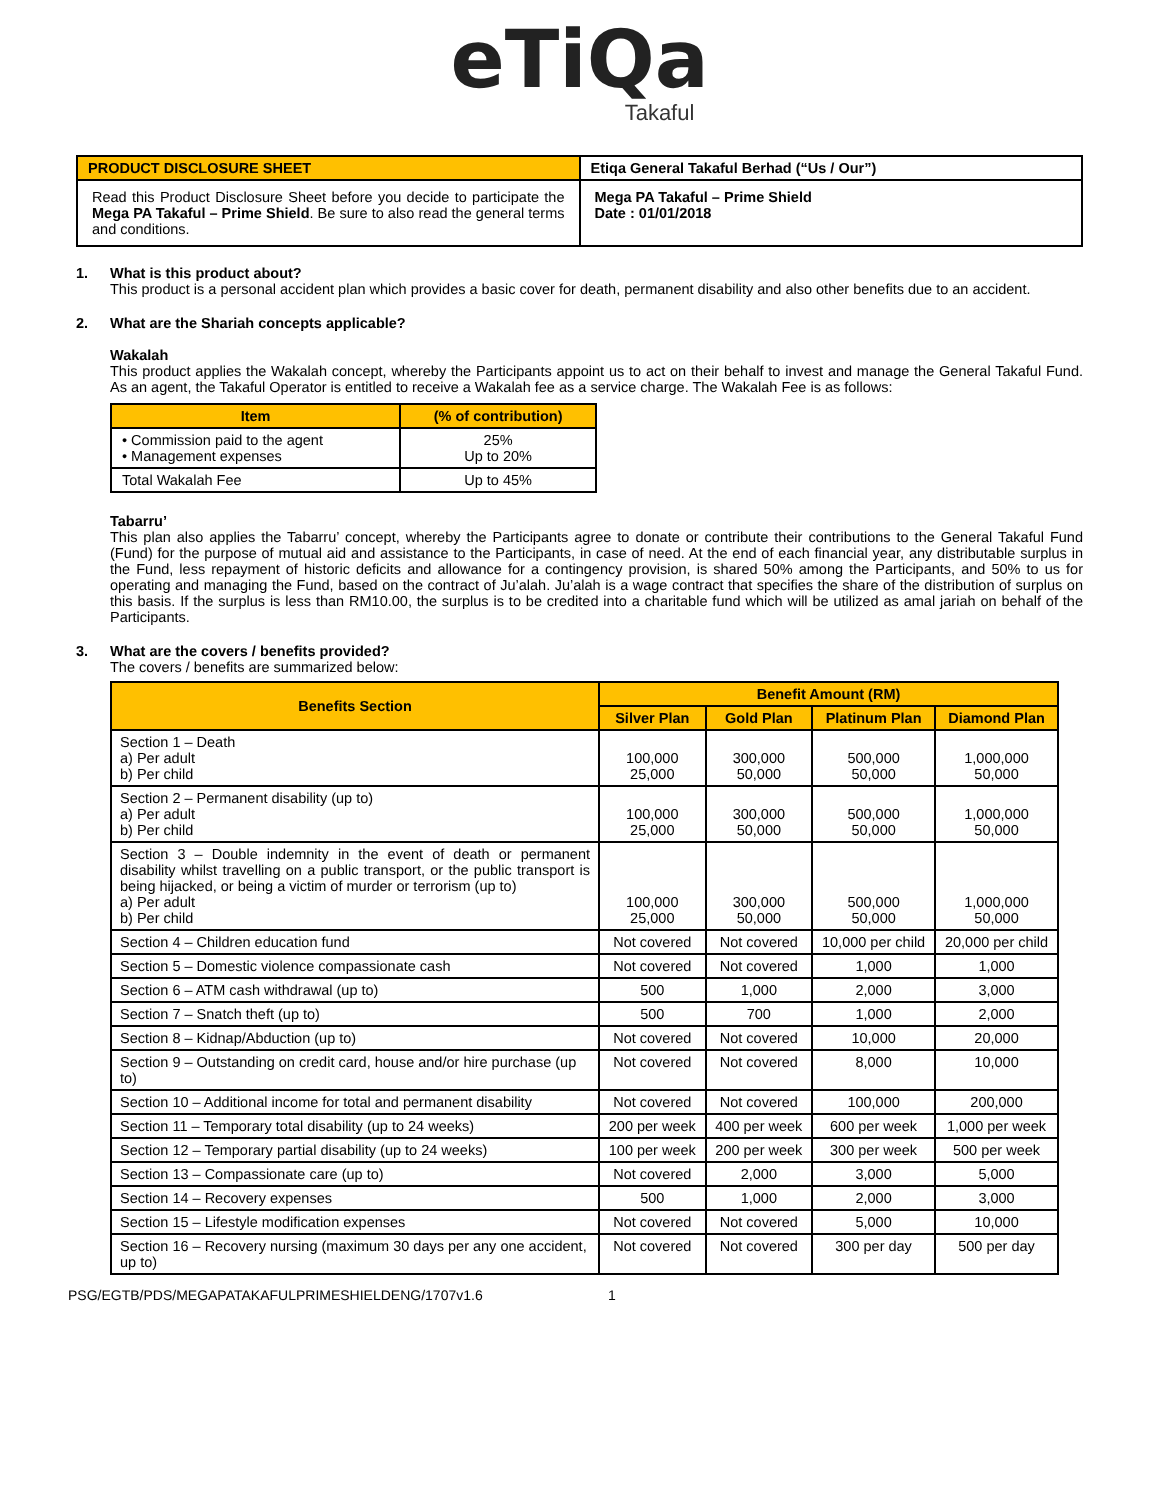eTiQa
Takaful
| PRODUCT DISCLOSURE SHEET | Etiqa General Takaful Berhad (“Us / Our”) |
| Read this Product Disclosure Sheet before you decide to participate the Mega PA Takaful – Prime Shield . Be sure to also read the general terms and conditions. | Mega PA Takaful – Prime Shield Date : 01/01/2018 |
1. What is this product about?
This product is a personal accident plan which provides a basic cover for death, permanent disability and also other benefits due to an accident.
2. What are the Shariah concepts applicable?
Wakalah
This product applies the Wakalah concept, whereby the Participants appoint us to act on their behalf to invest and manage the General Takaful Fund. As an agent, the Takaful Operator is entitled to receive a Wakalah fee as a service charge. The Wakalah Fee is as follows:
| Item | (% of contribution) |
| --- | --- |
| • Commission paid to the agent • Management expenses | 25% Up to 20% |
| Total Wakalah Fee | Up to 45% |
Tabarru’
This plan also applies the Tabarru’ concept, whereby the Participants agree to donate or contribute their contributions to the General Takaful Fund (Fund) for the purpose of mutual aid and assistance to the Participants, in case of need. At the end of each financial year, any distributable surplus in the Fund, less repayment of historic deficits and allowance for a contingency provision, is shared 50% among the Participants, and 50% to us for operating and managing the Fund, based on the contract of Ju’alah. Ju’alah is a wage contract that specifies the share of the distribution of surplus on this basis. If the surplus is less than RM10.00, the surplus is to be credited into a charitable fund which will be utilized as amal jariah on behalf of the Participants.
3. What are the covers / benefits provided?
The covers / benefits are summarized below:
| Benefits Section | Benefit Amount (RM) | | | |
| --- | --- | --- | --- | --- |
| | Silver Plan | Gold Plan | Platinum Plan | Diamond Plan |
| Section 1 – Death a) Per adult b) Per child | 100,000 25,000 | 300,000 50,000 | 500,000 50,000 | 1,000,000 50,000 |
| Section 2 – Permanent disability (up to) a) Per adult b) Per child | 100,000 25,000 | 300,000 50,000 | 500,000 50,000 | 1,000,000 50,000 |
| Section 3 – Double indemnity in the event of death or permanent disability whilst travelling on a public transport, or the public transport is being hijacked, or being a victim of murder or terrorism (up to) a) Per adult b) Per child | 100,000 25,000 | 300,000 50,000 | 500,000 50,000 | 1,000,000 50,000 |
| Section 4 – Children education fund | Not covered | Not covered | 10,000 per child | 20,000 per child |
| Section 5 – Domestic violence compassionate cash | Not covered | Not covered | 1,000 | 1,000 |
| Section 6 – ATM cash withdrawal (up to) | 500 | 1,000 | 2,000 | 3,000 |
| Section 7 – Snatch theft (up to) | 500 | 700 | 1,000 | 2,000 |
| Section 8 – Kidnap/Abduction (up to) | Not covered | Not covered | 10,000 | 20,000 |
| Section 9 – Outstanding on credit card, house and/or hire purchase (up to) | Not covered | Not covered | 8,000 | 10,000 |
| Section 10 – Additional income for total and permanent disability | Not covered | Not covered | 100,000 | 200,000 |
| Section 11 – Temporary total disability (up to 24 weeks) | 200 per week | 400 per week | 600 per week | 1,000 per week |
| Section 12 – Temporary partial disability (up to 24 weeks) | 100 per week | 200 per week | 300 per week | 500 per week |
| Section 13 – Compassionate care (up to) | Not covered | 2,000 | 3,000 | 5,000 |
| Section 14 – Recovery expenses | 500 | 1,000 | 2,000 | 3,000 |
| Section 15 – Lifestyle modification expenses | Not covered | Not covered | 5,000 | 10,000 |
| Section 16 – Recovery nursing (maximum 30 days per any one accident, up to) | Not covered | Not covered | 300 per day | 500 per day |
PSG/EGTB/PDS/MEGAPATAKAFULPRIMESHIELDENG/1707v1.6 1